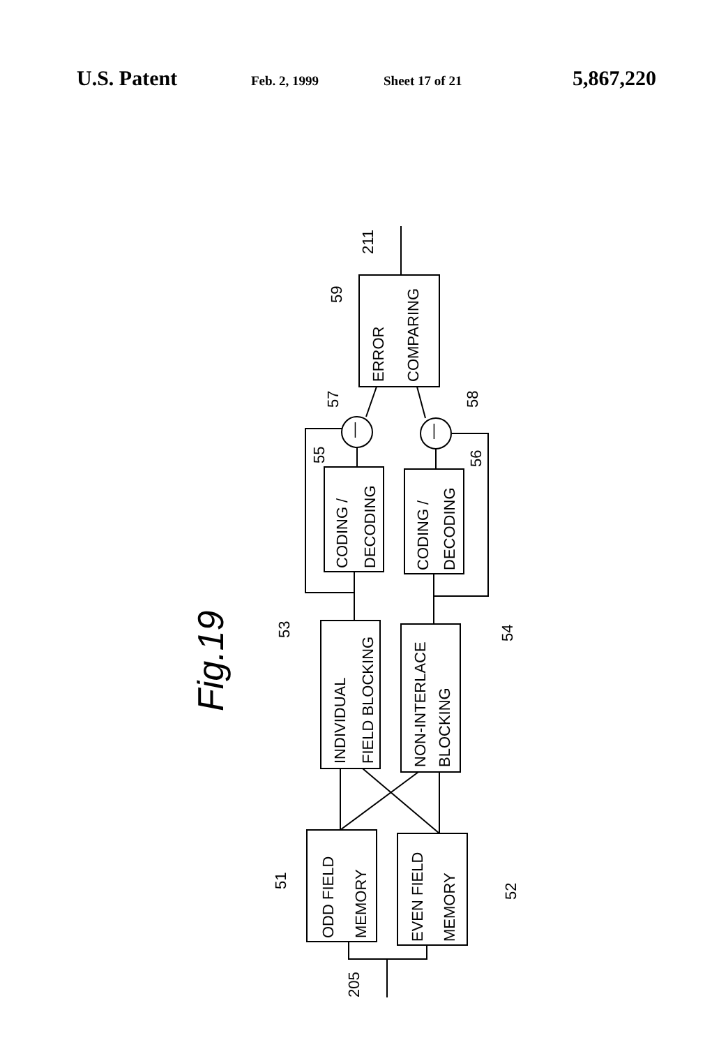U.S. Patent Feb. 2, 1999 Sheet 17 of 21 5,867,220
ODD FIELD
MEMORY
EVEN FIELD
MEMORY
INDIVIDUAL
FIELD BLOCKING
NON-INTERLACE
BLOCKING
CODING /
DECODING
CODING /
DECODING
ERROR
COMPARING
—
—
51
52
53
54
55
56
57
58
59
211
205
Fig.19